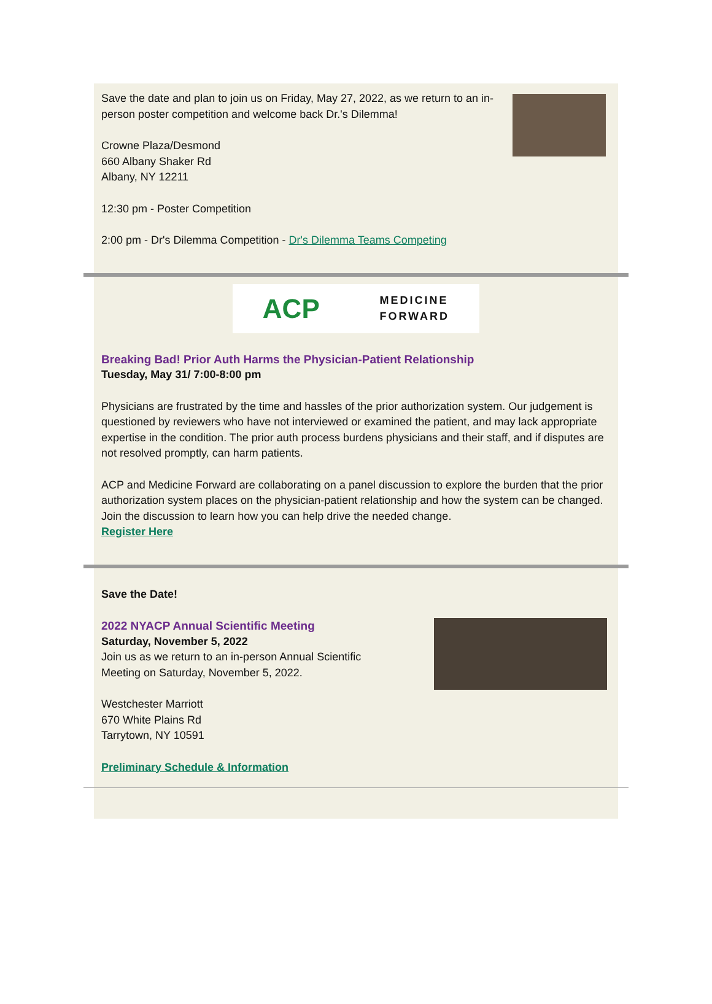Save the date and plan to join us on Friday, May 27, 2022, as we return to an in-person poster competition and welcome back Dr.'s Dilemma!
Crowne Plaza/Desmond
660 Albany Shaker Rd
Albany, NY 12211
12:30 pm - Poster Competition
2:00 pm - Dr's Dilemma Competition - Dr's Dilemma Teams Competing
ACP MEDICINE
FORWARD
Breaking Bad! Prior Auth Harms the Physician-Patient Relationship
Tuesday, May 31/ 7:00-8:00 pm
Physicians are frustrated by the time and hassles of the prior authorization system. Our judgement is questioned by reviewers who have not interviewed or examined the patient, and may lack appropriate expertise in the condition. The prior auth process burdens physicians and their staff, and if disputes are not resolved promptly, can harm patients.
ACP and Medicine Forward are collaborating on a panel discussion to explore the burden that the prior authorization system places on the physician-patient relationship and how the system can be changed. Join the discussion to learn how you can help drive the needed change.
Register Here
Save the Date!
2022 NYACP Annual Scientific Meeting
Saturday, November 5, 2022
Join us as we return to an in-person Annual Scientific
Meeting on Saturday, November 5, 2022.
Westchester Marriott
670 White Plains Rd
Tarrytown, NY 10591
Preliminary Schedule & Information